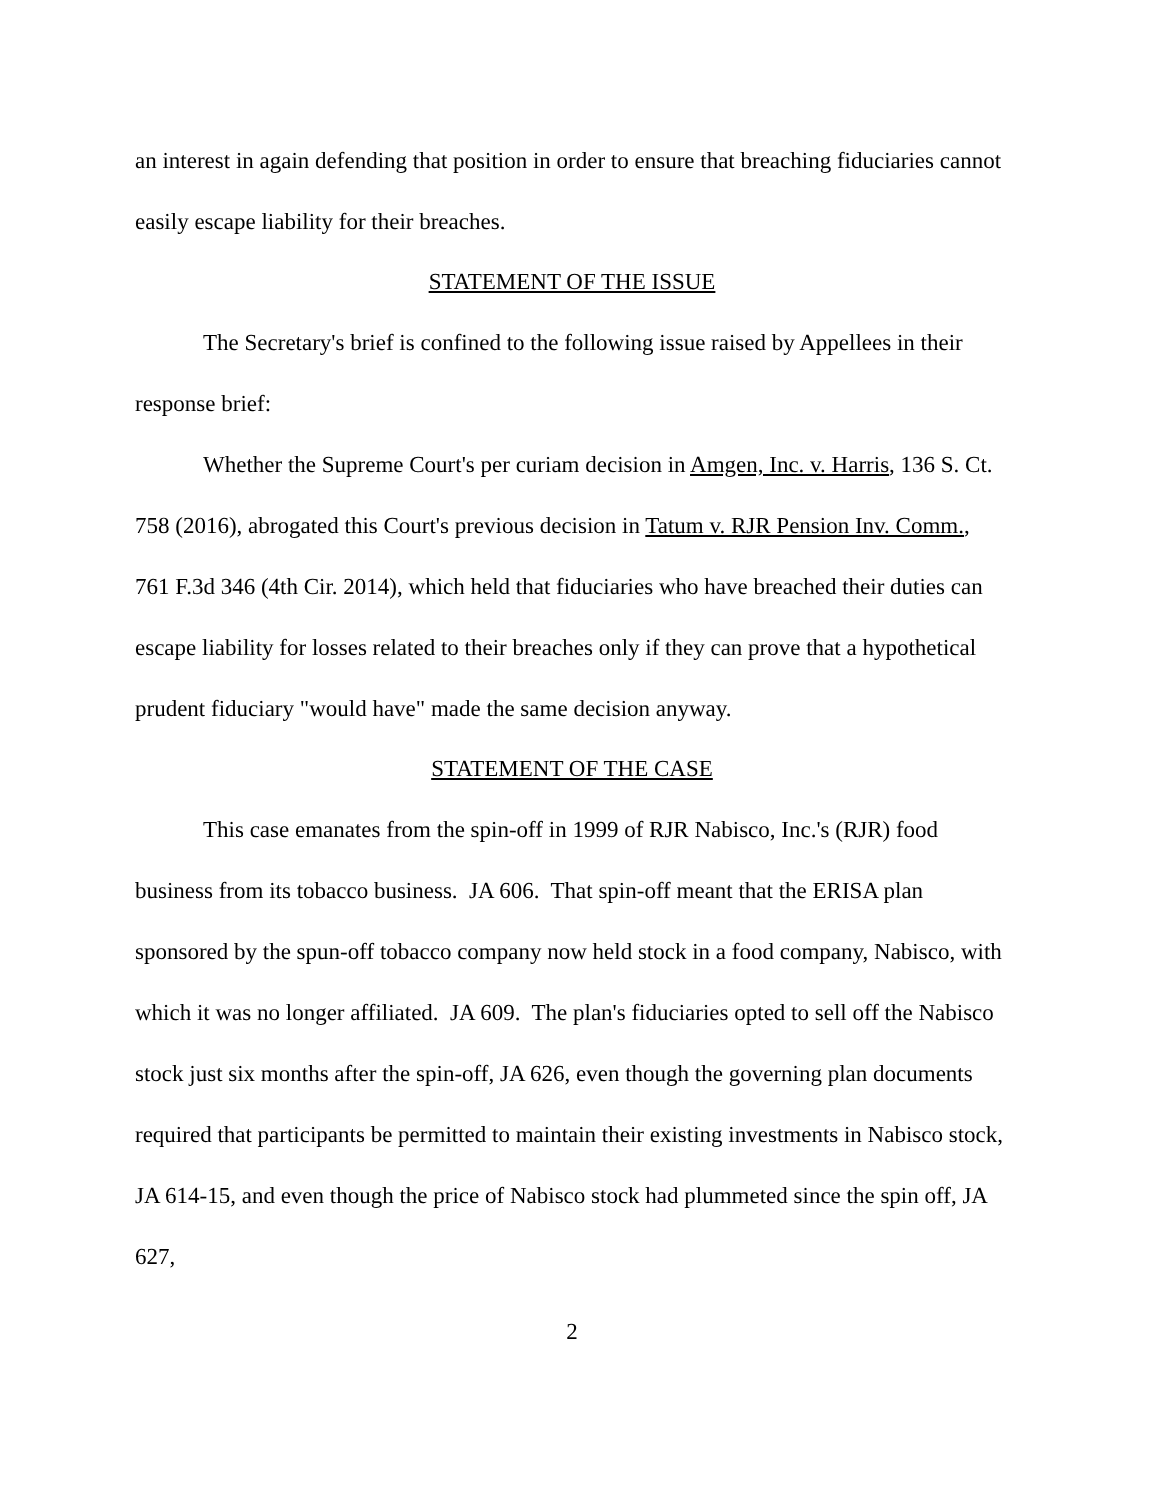an interest in again defending that position in order to ensure that breaching fiduciaries cannot easily escape liability for their breaches.
STATEMENT OF THE ISSUE
The Secretary's brief is confined to the following issue raised by Appellees in their response brief:
Whether the Supreme Court's per curiam decision in Amgen, Inc. v. Harris, 136 S. Ct. 758 (2016), abrogated this Court's previous decision in Tatum v. RJR Pension Inv. Comm., 761 F.3d 346 (4th Cir. 2014), which held that fiduciaries who have breached their duties can escape liability for losses related to their breaches only if they can prove that a hypothetical prudent fiduciary "would have" made the same decision anyway.
STATEMENT OF THE CASE
This case emanates from the spin-off in 1999 of RJR Nabisco, Inc.'s (RJR) food business from its tobacco business. JA 606. That spin-off meant that the ERISA plan sponsored by the spun-off tobacco company now held stock in a food company, Nabisco, with which it was no longer affiliated. JA 609. The plan's fiduciaries opted to sell off the Nabisco stock just six months after the spin-off, JA 626, even though the governing plan documents required that participants be permitted to maintain their existing investments in Nabisco stock, JA 614-15, and even though the price of Nabisco stock had plummeted since the spin off, JA 627,
2